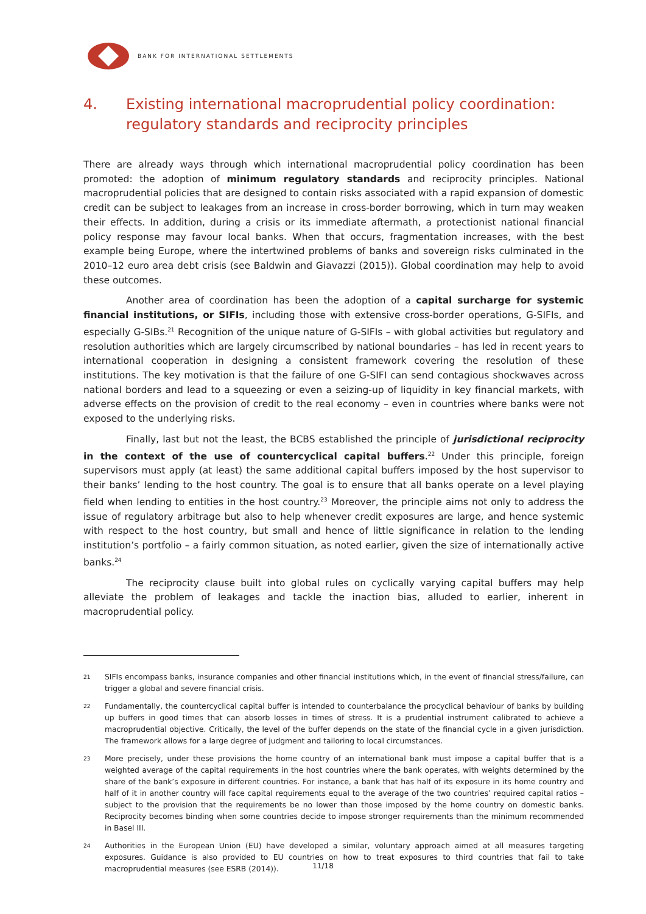BANK FOR INTERNATIONAL SETTLEMENTS
4. Existing international macroprudential policy coordination: regulatory standards and reciprocity principles
There are already ways through which international macroprudential policy coordination has been promoted: the adoption of minimum regulatory standards and reciprocity principles. National macroprudential policies that are designed to contain risks associated with a rapid expansion of domestic credit can be subject to leakages from an increase in cross-border borrowing, which in turn may weaken their effects. In addition, during a crisis or its immediate aftermath, a protectionist national financial policy response may favour local banks. When that occurs, fragmentation increases, with the best example being Europe, where the intertwined problems of banks and sovereign risks culminated in the 2010–12 euro area debt crisis (see Baldwin and Giavazzi (2015)). Global coordination may help to avoid these outcomes.
Another area of coordination has been the adoption of a capital surcharge for systemic financial institutions, or SIFIs, including those with extensive cross-border operations, G-SIFIs, and especially G-SIBs.<sup>21</sup> Recognition of the unique nature of G-SIFIs – with global activities but regulatory and resolution authorities which are largely circumscribed by national boundaries – has led in recent years to international cooperation in designing a consistent framework covering the resolution of these institutions. The key motivation is that the failure of one G-SIFI can send contagious shockwaves across national borders and lead to a squeezing or even a seizing-up of liquidity in key financial markets, with adverse effects on the provision of credit to the real economy – even in countries where banks were not exposed to the underlying risks.
Finally, last but not the least, the BCBS established the principle of jurisdictional reciprocity in the context of the use of countercyclical capital buffers.<sup>22</sup> Under this principle, foreign supervisors must apply (at least) the same additional capital buffers imposed by the host supervisor to their banks’ lending to the host country. The goal is to ensure that all banks operate on a level playing field when lending to entities in the host country.<sup>23</sup> Moreover, the principle aims not only to address the issue of regulatory arbitrage but also to help whenever credit exposures are large, and hence systemic with respect to the host country, but small and hence of little significance in relation to the lending institution’s portfolio – a fairly common situation, as noted earlier, given the size of internationally active banks.<sup>24</sup>
The reciprocity clause built into global rules on cyclically varying capital buffers may help alleviate the problem of leakages and tackle the inaction bias, alluded to earlier, inherent in macroprudential policy.
21 SIFIs encompass banks, insurance companies and other financial institutions which, in the event of financial stress/failure, can trigger a global and severe financial crisis.
22 Fundamentally, the countercyclical capital buffer is intended to counterbalance the procyclical behaviour of banks by building up buffers in good times that can absorb losses in times of stress. It is a prudential instrument calibrated to achieve a macroprudential objective. Critically, the level of the buffer depends on the state of the financial cycle in a given jurisdiction. The framework allows for a large degree of judgment and tailoring to local circumstances.
23 More precisely, under these provisions the home country of an international bank must impose a capital buffer that is a weighted average of the capital requirements in the host countries where the bank operates, with weights determined by the share of the bank’s exposure in different countries. For instance, a bank that has half of its exposure in its home country and half of it in another country will face capital requirements equal to the average of the two countries’ required capital ratios – subject to the provision that the requirements be no lower than those imposed by the home country on domestic banks. Reciprocity becomes binding when some countries decide to impose stronger requirements than the minimum recommended in Basel III.
24 Authorities in the European Union (EU) have developed a similar, voluntary approach aimed at all measures targeting exposures. Guidance is also provided to EU countries on how to treat exposures to third countries that fail to take macroprudential measures (see ESRB (2014)).
11/18